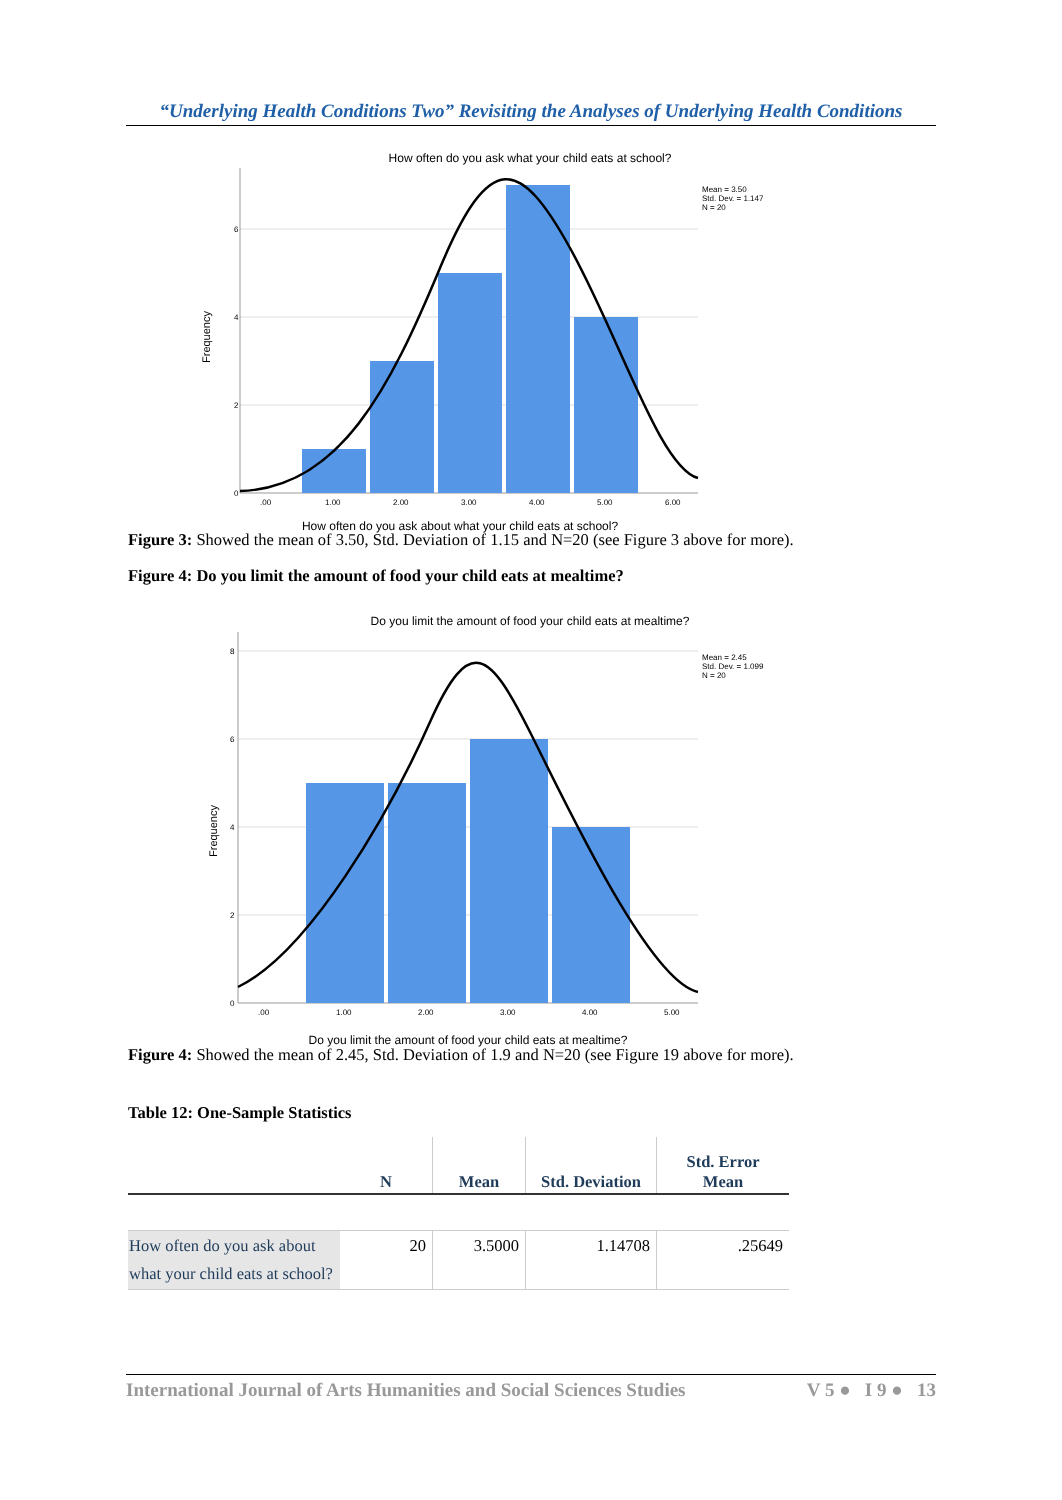“Underlying Health Conditions Two” Revisiting the Analyses of Underlying Health Conditions
How often do you ask what your child eats at school?
Frequency
0
2
4
6
.00
1.00
2.00
3.00
4.00
5.00
6.00
Mean = 3.50
Std. Dev. = 1.147
N = 20
How often do you ask about what your child eats at school?
Figure 3: Showed the mean of 3.50, Std. Deviation of 1.15 and N=20 (see Figure 3 above for more).
Figure 4: Do you limit the amount of food your child eats at mealtime?
Do you limit the amount of food your child eats at mealtime?
Frequency
0
2
4
6
8
.00
1.00
2.00
3.00
4.00
5.00
Mean = 2.45
Std. Dev. = 1.099
N = 20
Do you limit the amount of food your child eats at mealtime?
Figure 4: Showed the mean of 2.45, Std. Deviation of 1.9 and N=20 (see Figure 19 above for more).
Table 12: One-Sample Statistics
| | N | Mean | Std. Deviation | Std. Error Mean |
| --- | --- | --- | --- | --- |
| How often do you ask about what your child eats at school? | 20 | 3.5000 | 1.14708 | .25649 |
International Journal of Arts Humanities and Social Sciences Studies V 5 ● I 9 ● 13